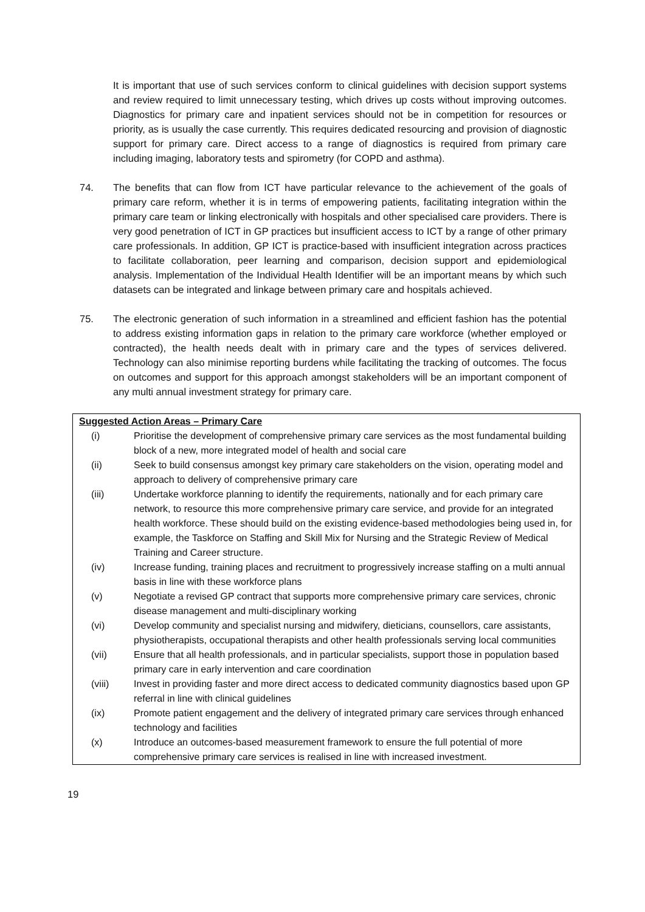It is important that use of such services conform to clinical guidelines with decision support systems and review required to limit unnecessary testing, which drives up costs without improving outcomes. Diagnostics for primary care and inpatient services should not be in competition for resources or priority, as is usually the case currently. This requires dedicated resourcing and provision of diagnostic support for primary care. Direct access to a range of diagnostics is required from primary care including imaging, laboratory tests and spirometry (for COPD and asthma).
74. The benefits that can flow from ICT have particular relevance to the achievement of the goals of primary care reform, whether it is in terms of empowering patients, facilitating integration within the primary care team or linking electronically with hospitals and other specialised care providers. There is very good penetration of ICT in GP practices but insufficient access to ICT by a range of other primary care professionals. In addition, GP ICT is practice-based with insufficient integration across practices to facilitate collaboration, peer learning and comparison, decision support and epidemiological analysis. Implementation of the Individual Health Identifier will be an important means by which such datasets can be integrated and linkage between primary care and hospitals achieved.
75. The electronic generation of such information in a streamlined and efficient fashion has the potential to address existing information gaps in relation to the primary care workforce (whether employed or contracted), the health needs dealt with in primary care and the types of services delivered. Technology can also minimise reporting burdens while facilitating the tracking of outcomes. The focus on outcomes and support for this approach amongst stakeholders will be an important component of any multi annual investment strategy for primary care.
Suggested Action Areas – Primary Care
| (i) | Prioritise the development of comprehensive primary care services as the most fundamental building block of a new, more integrated model of health and social care |
| (ii) | Seek to build consensus amongst key primary care stakeholders on the vision, operating model and approach to delivery of comprehensive primary care |
| (iii) | Undertake workforce planning to identify the requirements, nationally and for each primary care network, to resource this more comprehensive primary care service, and provide for an integrated health workforce. These should build on the existing evidence-based methodologies being used in, for example, the Taskforce on Staffing and Skill Mix for Nursing and the Strategic Review of Medical Training and Career structure. |
| (iv) | Increase funding, training places and recruitment to progressively increase staffing on a multi annual basis in line with these workforce plans |
| (v) | Negotiate a revised GP contract that supports more comprehensive primary care services, chronic disease management and multi-disciplinary working |
| (vi) | Develop community and specialist nursing and midwifery, dieticians, counsellors, care assistants, physiotherapists, occupational therapists and other health professionals serving local communities |
| (vii) | Ensure that all health professionals, and in particular specialists, support those in population based primary care in early intervention and care coordination |
| (viii) | Invest in providing faster and more direct access to dedicated community diagnostics based upon GP referral in line with clinical guidelines |
| (ix) | Promote patient engagement and the delivery of integrated primary care services through enhanced technology and facilities |
| (x) | Introduce an outcomes-based measurement framework to ensure the full potential of more comprehensive primary care services is realised in line with increased investment. |
19